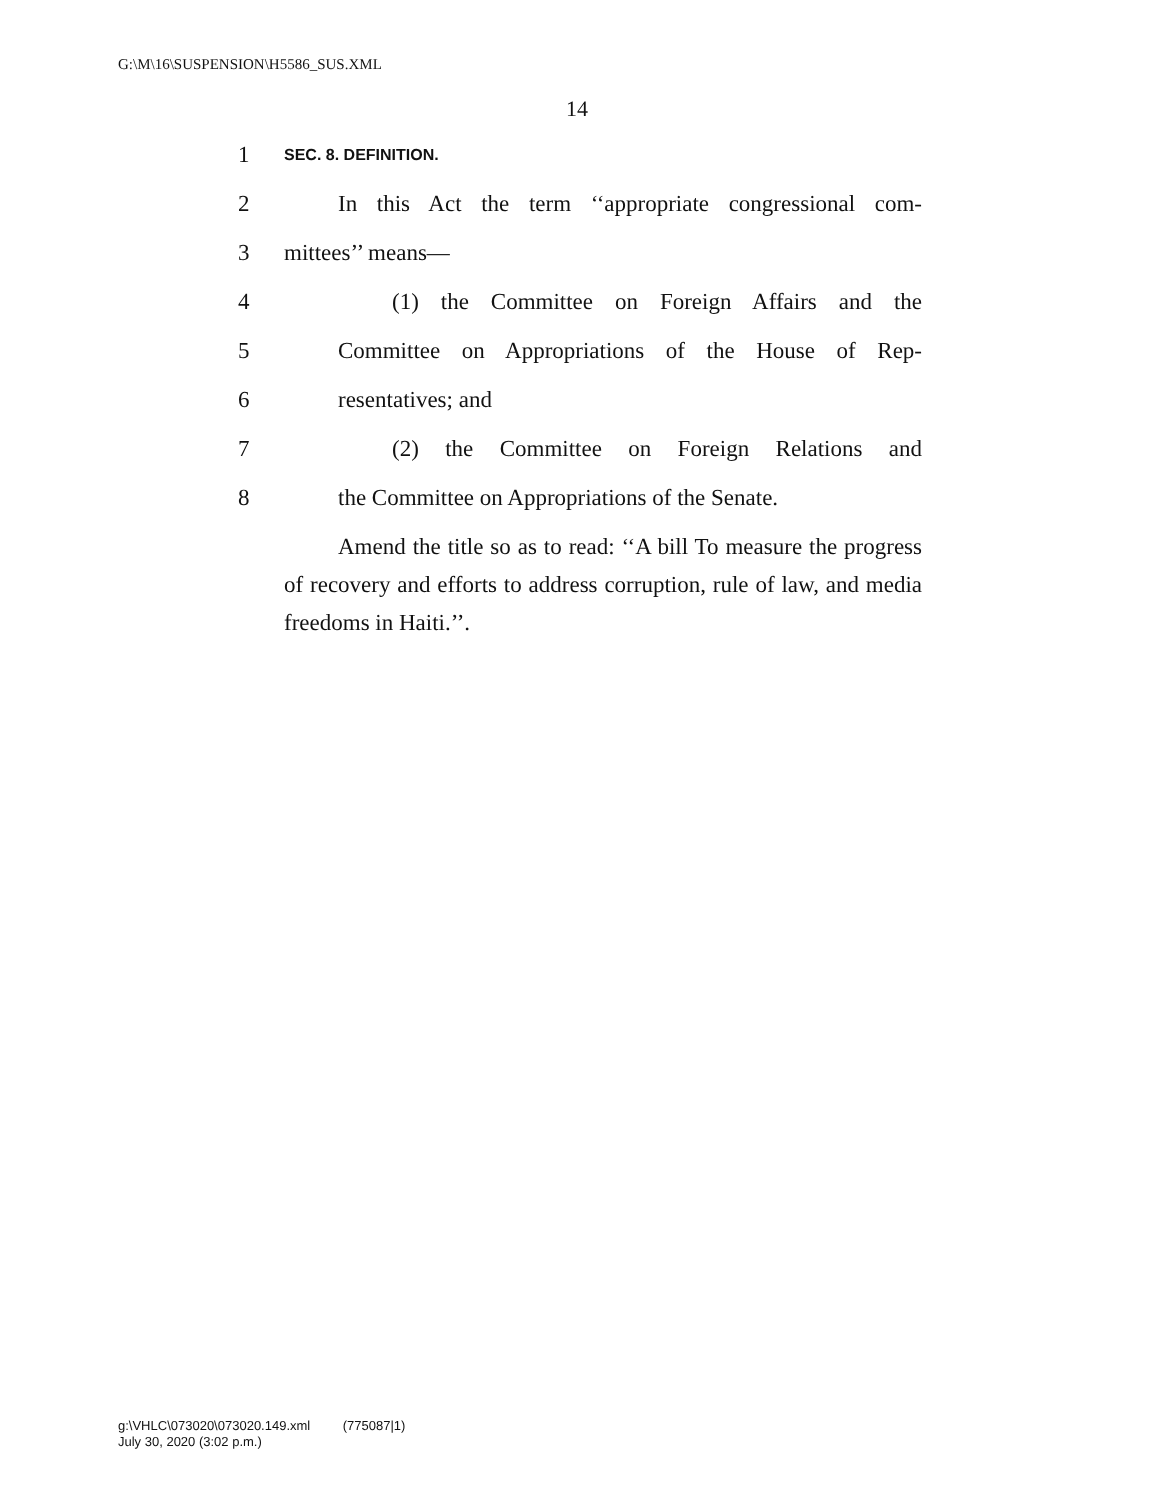G:\M\16\SUSPENSION\H5586_SUS.XML
14
1 SEC. 8. DEFINITION.
2 In this Act the term ‘‘appropriate congressional com-
3 mittees’’ means—
4 (1) the Committee on Foreign Affairs and the
5 Committee on Appropriations of the House of Rep-
6 resentatives; and
7 (2) the Committee on Foreign Relations and
8 the Committee on Appropriations of the Senate.
Amend the title so as to read: ‘‘A bill To measure the progress of recovery and efforts to address corruption, rule of law, and media freedoms in Haiti.’’.
g:\VHLC\073020\073020.149.xml (775087|1)
July 30, 2020 (3:02 p.m.)